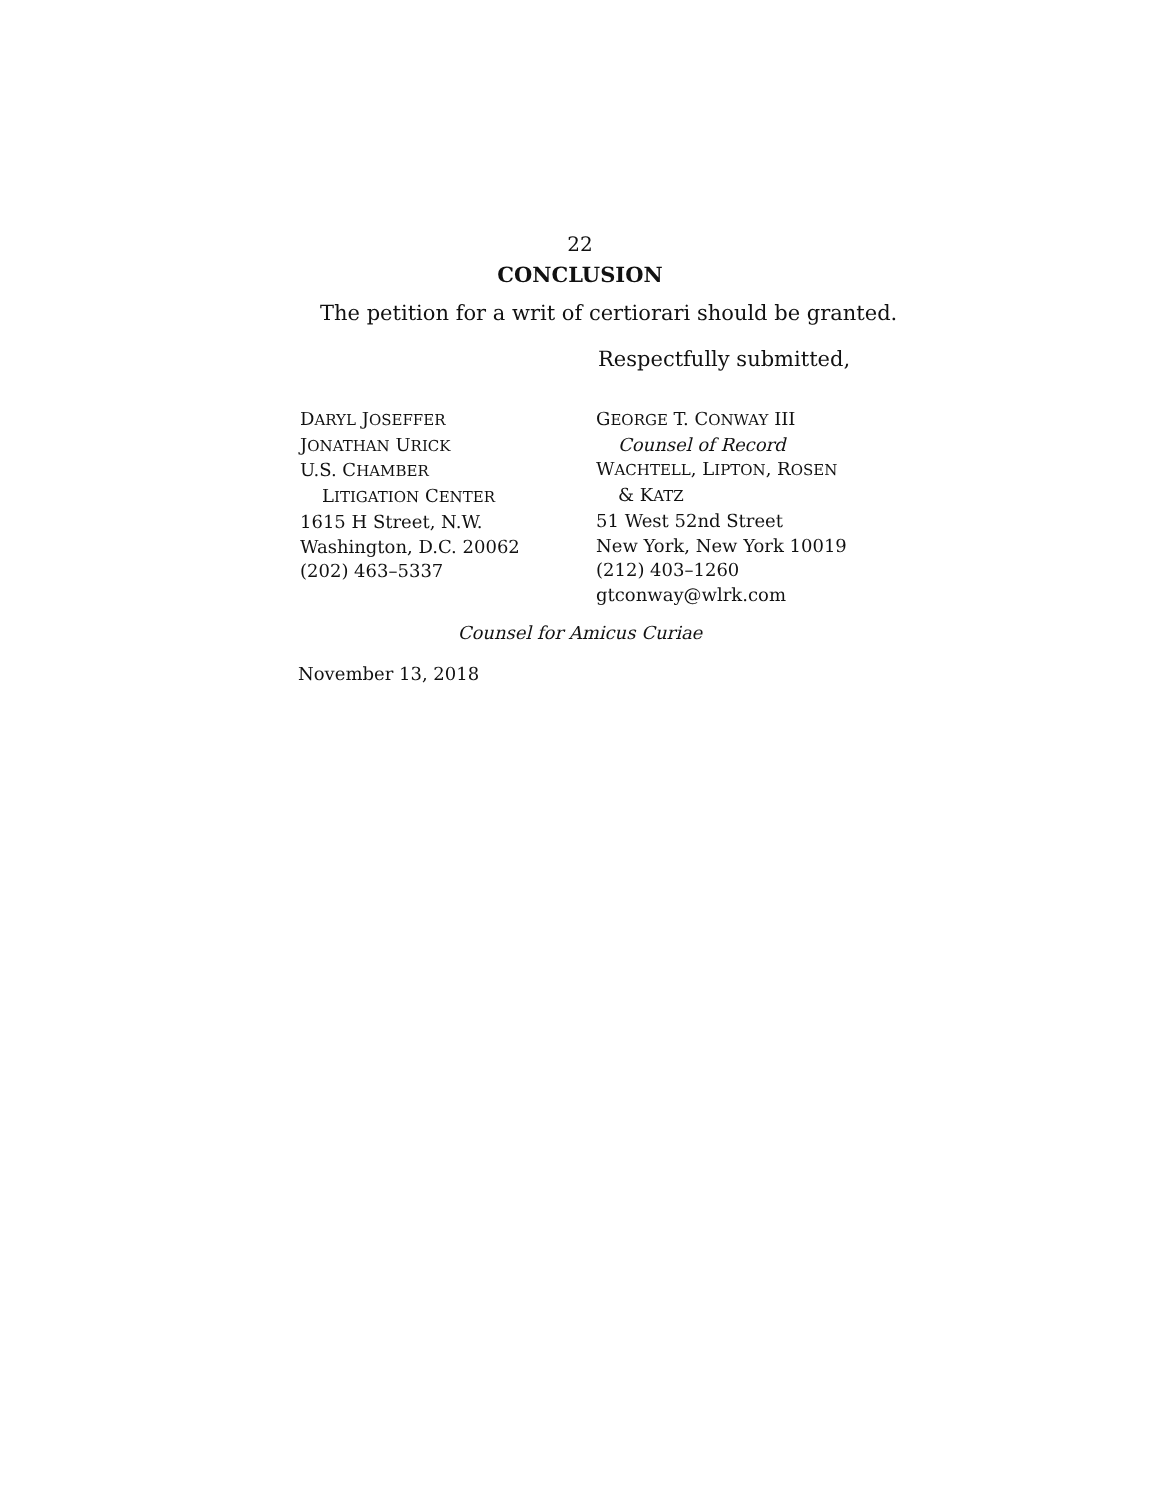22
CONCLUSION
The petition for a writ of certiorari should be granted.
Respectfully submitted,
DARYL JOSEFFER
JONATHAN URICK
U.S. CHAMBER
LITIGATION CENTER
1615 H Street, N.W.
Washington, D.C. 20062
(202) 463–5337
GEORGE T. CONWAY III
Counsel of Record
WACHTELL, LIPTON, ROSEN
& KATZ
51 West 52nd Street
New York, New York 10019
(212) 403–1260
gtconway@wlrk.com
Counsel for Amicus Curiae
November 13, 2018